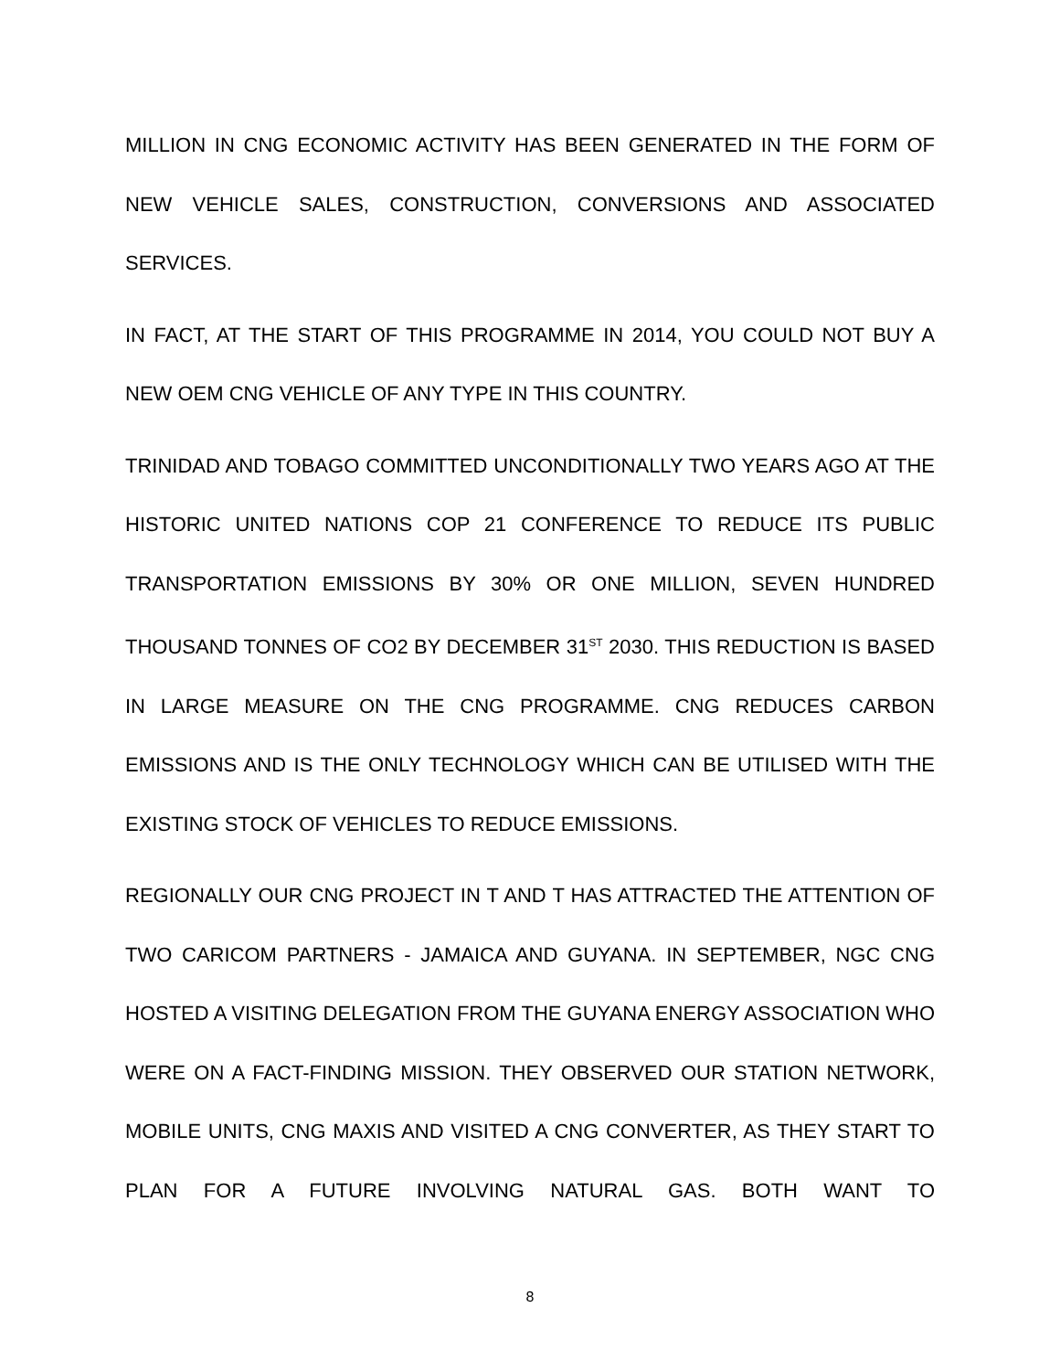MILLION IN CNG ECONOMIC ACTIVITY HAS BEEN GENERATED IN THE FORM OF NEW VEHICLE SALES, CONSTRUCTION, CONVERSIONS AND ASSOCIATED SERVICES.
IN FACT, AT THE START OF THIS PROGRAMME IN 2014, YOU COULD NOT BUY A NEW OEM CNG VEHICLE OF ANY TYPE IN THIS COUNTRY.
TRINIDAD AND TOBAGO COMMITTED UNCONDITIONALLY TWO YEARS AGO AT THE HISTORIC UNITED NATIONS COP 21 CONFERENCE TO REDUCE ITS PUBLIC TRANSPORTATION EMISSIONS BY 30% OR ONE MILLION, SEVEN HUNDRED THOUSAND TONNES OF CO2 BY DECEMBER 31<sup>ST</sup> 2030. THIS REDUCTION IS BASED IN LARGE MEASURE ON THE CNG PROGRAMME. CNG REDUCES CARBON EMISSIONS AND IS THE ONLY TECHNOLOGY WHICH CAN BE UTILISED WITH THE EXISTING STOCK OF VEHICLES TO REDUCE EMISSIONS.
REGIONALLY OUR CNG PROJECT IN T AND T HAS ATTRACTED THE ATTENTION OF TWO CARICOM PARTNERS - JAMAICA AND GUYANA. IN SEPTEMBER, NGC CNG HOSTED A VISITING DELEGATION FROM THE GUYANA ENERGY ASSOCIATION WHO WERE ON A FACT-FINDING MISSION. THEY OBSERVED OUR STATION NETWORK, MOBILE UNITS, CNG MAXIS AND VISITED A CNG CONVERTER, AS THEY START TO PLAN FOR A FUTURE INVOLVING NATURAL GAS. BOTH WANT TO
8